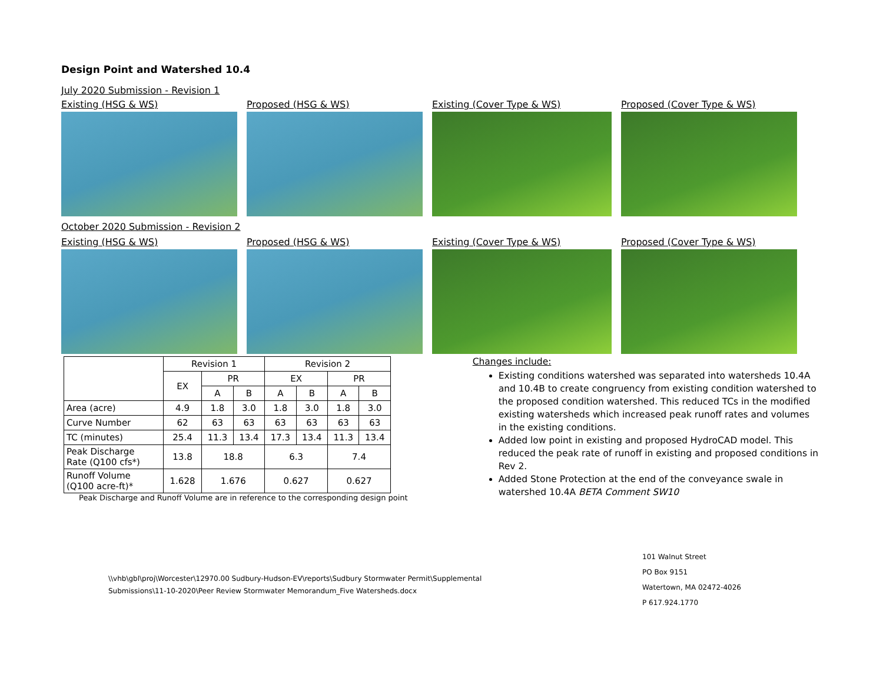Design Point and Watershed 10.4
July 2020 Submission - Revision 1
Existing (HSG & WS) Proposed (HSG & WS) Existing (Cover Type & WS) Proposed (Cover Type & WS)
October 2020 Submission - Revision 2
Existing (HSG & WS) Proposed (HSG & WS) Existing (Cover Type & WS) Proposed (Cover Type & WS)
| | Revision 1 | | | Revision 2 | | | |
| --- | --- | --- | --- | --- | --- | --- | --- |
| | EX | PR | | EX | | PR | |
| | | A | B | A | B | A | B |
| Area (acre) | 4.9 | 1.8 | 3.0 | 1.8 | 3.0 | 1.8 | 3.0 |
| Curve Number | 62 | 63 | 63 | 63 | 63 | 63 | 63 |
| TC (minutes) | 25.4 | 11.3 | 13.4 | 17.3 | 13.4 | 11.3 | 13.4 |
| Peak Discharge Rate (Q100 cfs*) | 13.8 | 18.8 | | 6.3 | | 7.4 | |
| Runoff Volume (Q100 acre-ft)* | 1.628 | 1.676 | | 0.627 | | 0.627 | |
Peak Discharge and Runoff Volume are in reference to the corresponding design point
Changes include:
Existing conditions watershed was separated into watersheds 10.4A and 10.4B to create congruency from existing condition watershed to the proposed condition watershed. This reduced TCs in the modified existing watersheds which increased peak runoff rates and volumes in the existing conditions.
Added low point in existing and proposed HydroCAD model. This reduced the peak rate of runoff in existing and proposed conditions in Rev 2.
Added Stone Protection at the end of the conveyance swale in watershed 10.4A BETA Comment SW10
\\vhb\gbl\proj\Worcester\12970.00 Sudbury-Hudson-EV\reports\Sudbury Stormwater Permit\Supplemental
Submissions\11-10-2020\Peer Review Stormwater Memorandum_Five Watersheds.docx
101 Walnut Street
PO Box 9151
Watertown, MA 02472-4026
P 617.924.1770